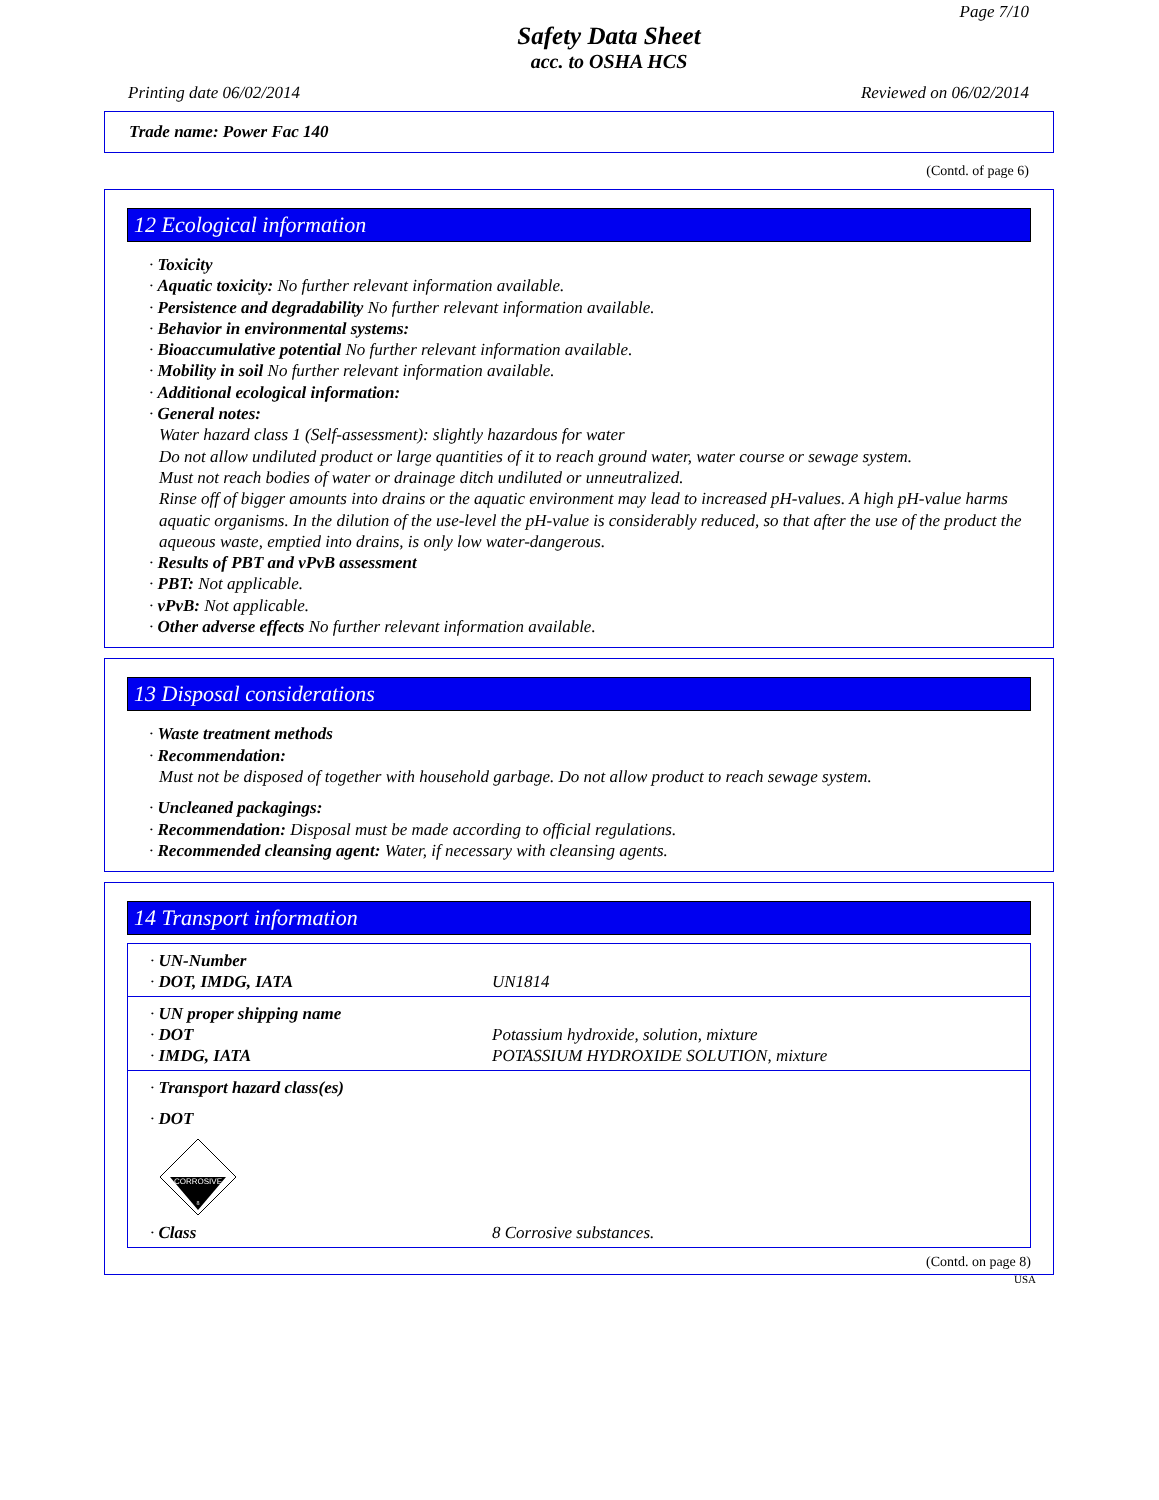Page 7/10
Safety Data Sheet
acc. to OSHA HCS
Printing date 06/02/2014 Reviewed on 06/02/2014
Trade name: Power Fac 140
(Contd. of page 6)
12 Ecological information
· Toxicity
· Aquatic toxicity: No further relevant information available.
· Persistence and degradability No further relevant information available.
· Behavior in environmental systems:
· Bioaccumulative potential No further relevant information available.
· Mobility in soil No further relevant information available.
· Additional ecological information:
· General notes:
Water hazard class 1 (Self-assessment): slightly hazardous for water
Do not allow undiluted product or large quantities of it to reach ground water, water course or sewage system.
Must not reach bodies of water or drainage ditch undiluted or unneutralized.
Rinse off of bigger amounts into drains or the aquatic environment may lead to increased pH-values. A high pH-value harms aquatic organisms. In the dilution of the use-level the pH-value is considerably reduced, so that after the use of the product the aqueous waste, emptied into drains, is only low water-dangerous.
· Results of PBT and vPvB assessment
· PBT: Not applicable.
· vPvB: Not applicable.
· Other adverse effects No further relevant information available.
13 Disposal considerations
· Waste treatment methods
· Recommendation:
Must not be disposed of together with household garbage. Do not allow product to reach sewage system.
· Uncleaned packagings:
· Recommendation: Disposal must be made according to official regulations.
· Recommended cleansing agent: Water, if necessary with cleansing agents.
14 Transport information
| · UN-Number | |
| · DOT, IMDG, IATA | UN1814 |
| · UN proper shipping name | |
| · DOT | Potassium hydroxide, solution, mixture |
| · IMDG, IATA | POTASSIUM HYDROXIDE SOLUTION, mixture |
| · Transport hazard class(es) | |
| · DOT CORROSIVE 8 | |
| · Class | 8 Corrosive substances. |
(Contd. on page 8)
USA